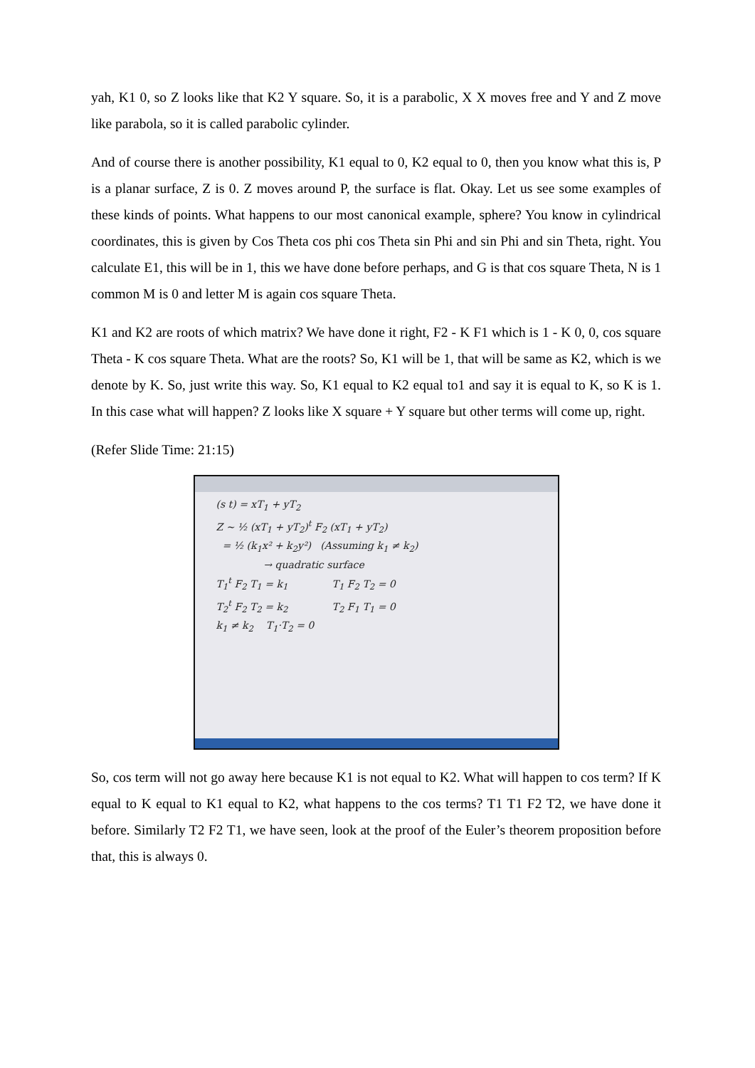yah, K1 0, so Z looks like that K2 Y square. So, it is a parabolic, X X moves free and Y and Z move like parabola, so it is called parabolic cylinder.
And of course there is another possibility, K1 equal to 0, K2 equal to 0, then you know what this is, P is a planar surface, Z is 0. Z moves around P, the surface is flat. Okay. Let us see some examples of these kinds of points. What happens to our most canonical example, sphere? You know in cylindrical coordinates, this is given by Cos Theta cos phi cos Theta sin Phi and sin Phi and sin Theta, right. You calculate E1, this will be in 1, this we have done before perhaps, and G is that cos square Theta, N is 1 common M is 0 and letter M is again cos square Theta.
K1 and K2 are roots of which matrix? We have done it right, F2 - K F1 which is 1 - K 0, 0, cos square Theta - K cos square Theta. What are the roots? So, K1 will be 1, that will be same as K2, which is we denote by K. So, just write this way. So, K1 equal to K2 equal to1 and say it is equal to K, so K is 1. In this case what will happen? Z looks like X square + Y square but other terms will come up, right.
(Refer Slide Time: 21:15)
(s t) = xT<sub>1</sub> + yT<sub>2</sub>
Z ~ ½ (xT<sub>1</sub> + yT<sub>2</sub>)<sup>t</sup> F<sub>2</sub> (xT<sub>1</sub> + yT<sub>2</sub>)
= ½ (k<sub>1</sub>x² + k<sub>2</sub>y²) (Assuming k<sub>1</sub> ≠ k<sub>2</sub>)
→ quadratic surface
T<sub>1</sub><sup>t</sup> F<sub>2</sub> T<sub>1</sub> = k<sub>1</sub> T<sub>1</sub> F<sub>2</sub> T<sub>2</sub> = 0
T<sub>2</sub><sup>t</sup> F<sub>2</sub> T<sub>2</sub> = k<sub>2</sub> T<sub>2</sub> F<sub>1</sub> T<sub>1</sub> = 0
k<sub>1</sub> ≠ k<sub>2</sub> T<sub>1</sub>·T<sub>2</sub> = 0
So, cos term will not go away here because K1 is not equal to K2. What will happen to cos term? If K equal to K equal to K1 equal to K2, what happens to the cos terms? T1 T1 F2 T2, we have done it before. Similarly T2 F2 T1, we have seen, look at the proof of the Euler’s theorem proposition before that, this is always 0.